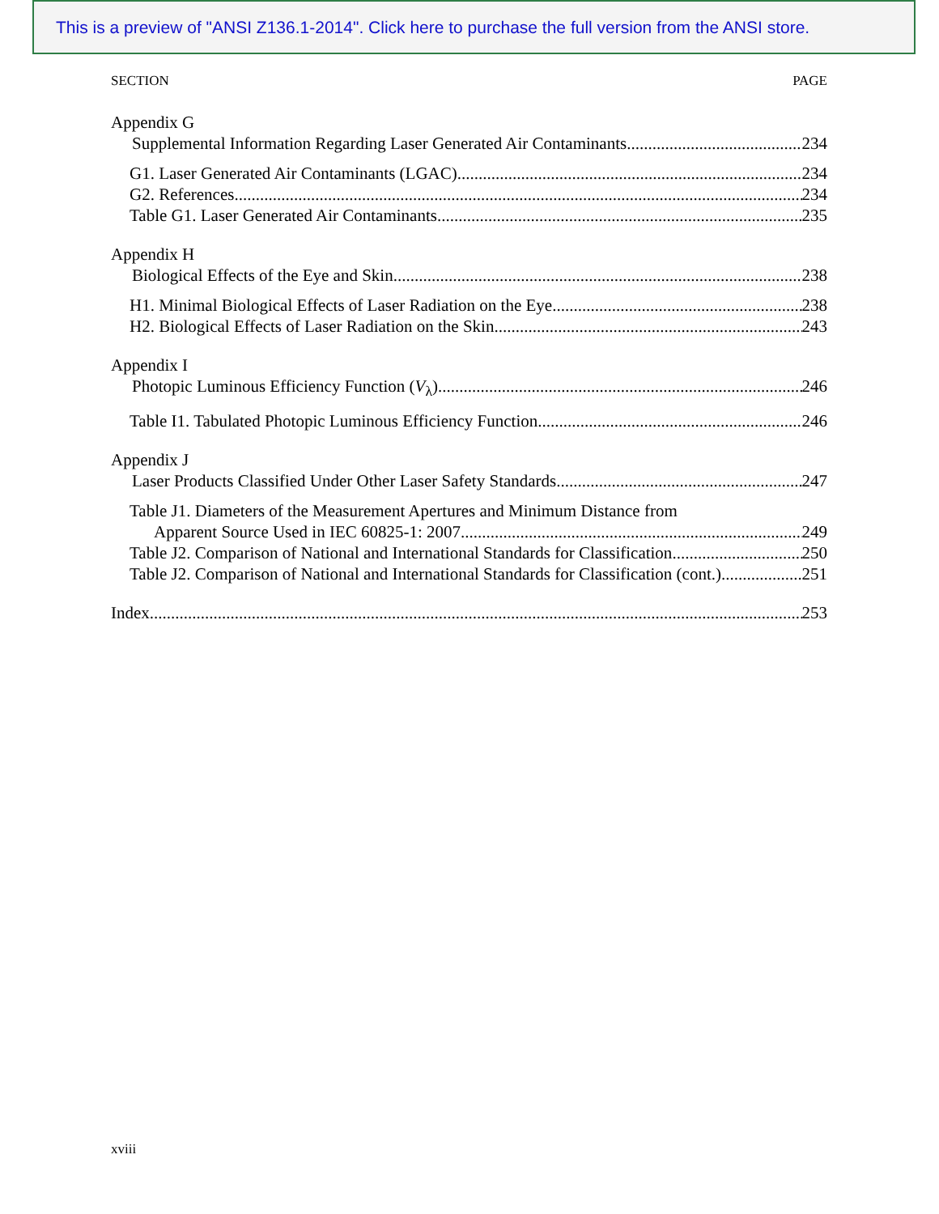This is a preview of "ANSI Z136.1-2014". Click here to purchase the full version from the ANSI store.
SECTION PAGE
Appendix G
Supplemental Information Regarding Laser Generated Air Contaminants 234
G1. Laser Generated Air Contaminants (LGAC) 234
G2. References 234
Table G1. Laser Generated Air Contaminants 235
Appendix H
Biological Effects of the Eye and Skin 238
H1. Minimal Biological Effects of Laser Radiation on the Eye 238
H2. Biological Effects of Laser Radiation on the Skin 243
Appendix I
Photopic Luminous Efficiency Function (V<sub>λ</sub>) 246
Table I1. Tabulated Photopic Luminous Efficiency Function 246
Appendix J
Laser Products Classified Under Other Laser Safety Standards 247
Table J1. Diameters of the Measurement Apertures and Minimum Distance from
Apparent Source Used in IEC 60825-1: 2007 249
Table J2. Comparison of National and International Standards for Classification 250
Table J2. Comparison of National and International Standards for Classification (cont.) 251
Index 253
xviii